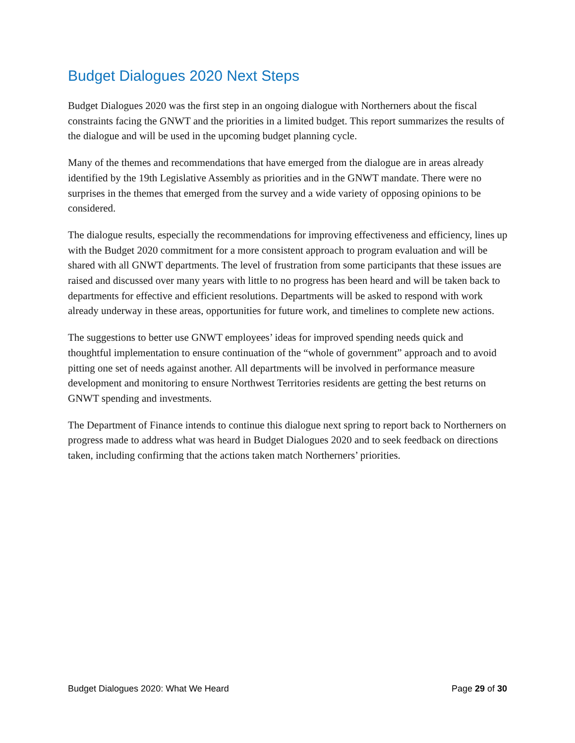Budget Dialogues 2020 Next Steps
Budget Dialogues 2020 was the first step in an ongoing dialogue with Northerners about the fiscal constraints facing the GNWT and the priorities in a limited budget. This report summarizes the results of the dialogue and will be used in the upcoming budget planning cycle.
Many of the themes and recommendations that have emerged from the dialogue are in areas already identified by the 19th Legislative Assembly as priorities and in the GNWT mandate. There were no surprises in the themes that emerged from the survey and a wide variety of opposing opinions to be considered.
The dialogue results, especially the recommendations for improving effectiveness and efficiency, lines up with the Budget 2020 commitment for a more consistent approach to program evaluation and will be shared with all GNWT departments. The level of frustration from some participants that these issues are raised and discussed over many years with little to no progress has been heard and will be taken back to departments for effective and efficient resolutions. Departments will be asked to respond with work already underway in these areas, opportunities for future work, and timelines to complete new actions.
The suggestions to better use GNWT employees’ ideas for improved spending needs quick and thoughtful implementation to ensure continuation of the “whole of government” approach and to avoid pitting one set of needs against another. All departments will be involved in performance measure development and monitoring to ensure Northwest Territories residents are getting the best returns on GNWT spending and investments.
The Department of Finance intends to continue this dialogue next spring to report back to Northerners on progress made to address what was heard in Budget Dialogues 2020 and to seek feedback on directions taken, including confirming that the actions taken match Northerners’ priorities.
Budget Dialogues 2020: What We Heard Page 29 of 30